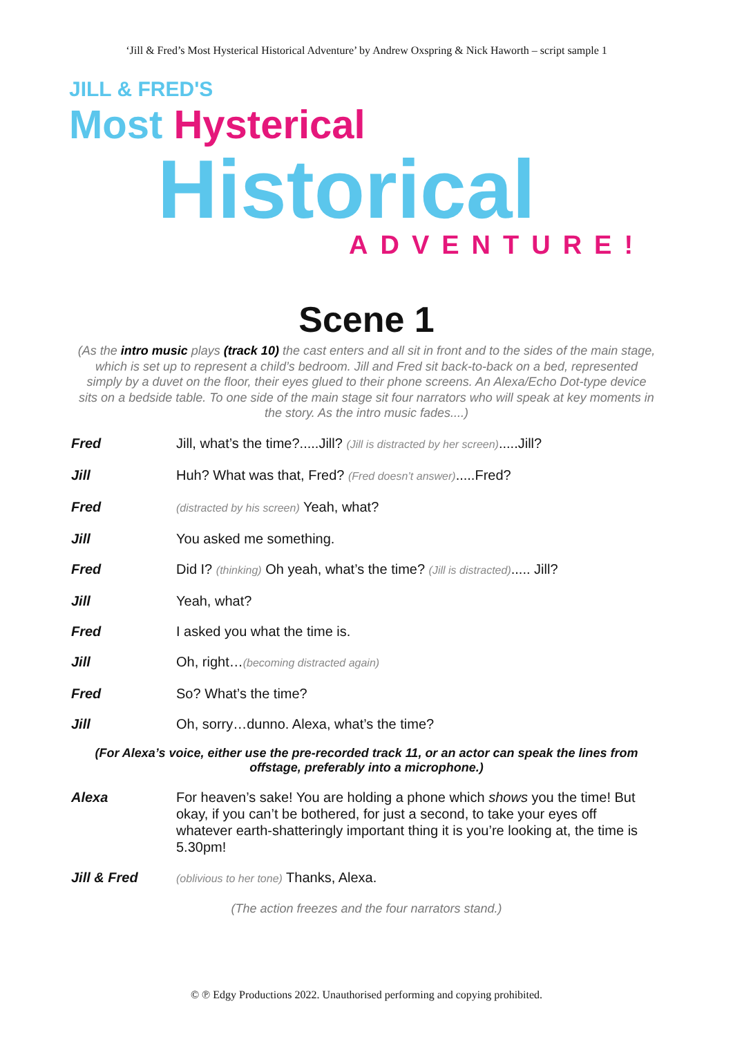‘Jill & Fred’s Most Hysterical Historical Adventure’ by Andrew Oxspring & Nick Haworth – script sample 1
JILL & FRED'S
Most Hysterical
Historical
ADVENTURE!
Scene 1
(As the intro music plays (track 10) the cast enters and all sit in front and to the sides of the main stage, which is set up to represent a child’s bedroom. Jill and Fred sit back-to-back on a bed, represented simply by a duvet on the floor, their eyes glued to their phone screens. An Alexa/Echo Dot-type device sits on a bedside table. To one side of the main stage sit four narrators who will speak at key moments in the story. As the intro music fades....)
Fred Jill, what’s the time?.....Jill? (Jill is distracted by her screen).....Jill?
Jill Huh? What was that, Fred? (Fred doesn’t answer).....Fred?
Fred
(distracted by his screen) Yeah, what?
Jill You asked me something.
Fred Did I? (thinking) Oh yeah, what’s the time? (Jill is distracted)..... Jill?
Jill Yeah, what?
Fred I asked you what the time is.
Jill Oh, right…(becoming distracted again)
Fred So? What’s the time?
Jill Oh, sorry…dunno. Alexa, what’s the time?
(For Alexa’s voice, either use the pre-recorded track 11, or an actor can speak the lines from offstage, preferably into a microphone.)
Alexa For heaven’s sake! You are holding a phone which shows you the time! But okay, if you can’t be bothered, for just a second, to take your eyes off whatever earth-shatteringly important thing it is you’re looking at, the time is 5.30pm!
Jill & Fred
(oblivious to her tone) Thanks, Alexa.
(The action freezes and the four narrators stand.)
© ℗ Edgy Productions 2022. Unauthorised performing and copying prohibited.